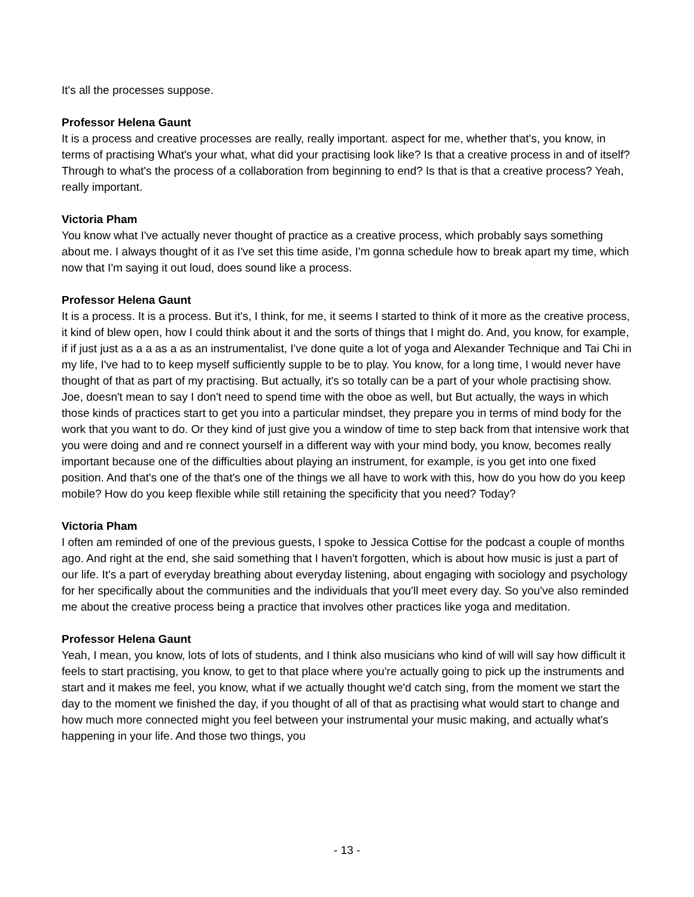It's all the processes suppose.
Professor Helena Gaunt
It is a process and creative processes are really, really important. aspect for me, whether that's, you know, in terms of practising What's your what, what did your practising look like? Is that a creative process in and of itself? Through to what's the process of a collaboration from beginning to end? Is that is that a creative process? Yeah, really important.
Victoria Pham
You know what I've actually never thought of practice as a creative process, which probably says something about me. I always thought of it as I've set this time aside, I'm gonna schedule how to break apart my time, which now that I'm saying it out loud, does sound like a process.
Professor Helena Gaunt
It is a process. It is a process. But it's, I think, for me, it seems I started to think of it more as the creative process, it kind of blew open, how I could think about it and the sorts of things that I might do. And, you know, for example, if if just just as a a as a as an instrumentalist, I've done quite a lot of yoga and Alexander Technique and Tai Chi in my life, I've had to to keep myself sufficiently supple to be to play. You know, for a long time, I would never have thought of that as part of my practising. But actually, it's so totally can be a part of your whole practising show. Joe, doesn't mean to say I don't need to spend time with the oboe as well, but But actually, the ways in which those kinds of practices start to get you into a particular mindset, they prepare you in terms of mind body for the work that you want to do. Or they kind of just give you a window of time to step back from that intensive work that you were doing and and re connect yourself in a different way with your mind body, you know, becomes really important because one of the difficulties about playing an instrument, for example, is you get into one fixed position. And that's one of the that's one of the things we all have to work with this, how do you how do you keep mobile? How do you keep flexible while still retaining the specificity that you need? Today?
Victoria Pham
I often am reminded of one of the previous guests, I spoke to Jessica Cottise for the podcast a couple of months ago. And right at the end, she said something that I haven't forgotten, which is about how music is just a part of our life. It's a part of everyday breathing about everyday listening, about engaging with sociology and psychology for her specifically about the communities and the individuals that you'll meet every day. So you've also reminded me about the creative process being a practice that involves other practices like yoga and meditation.
Professor Helena Gaunt
Yeah, I mean, you know, lots of lots of students, and I think also musicians who kind of will will say how difficult it feels to start practising, you know, to get to that place where you're actually going to pick up the instruments and start and it makes me feel, you know, what if we actually thought we'd catch sing, from the moment we start the day to the moment we finished the day, if you thought of all of that as practising what would start to change and how much more connected might you feel between your instrumental your music making, and actually what's happening in your life. And those two things, you
- 13 -